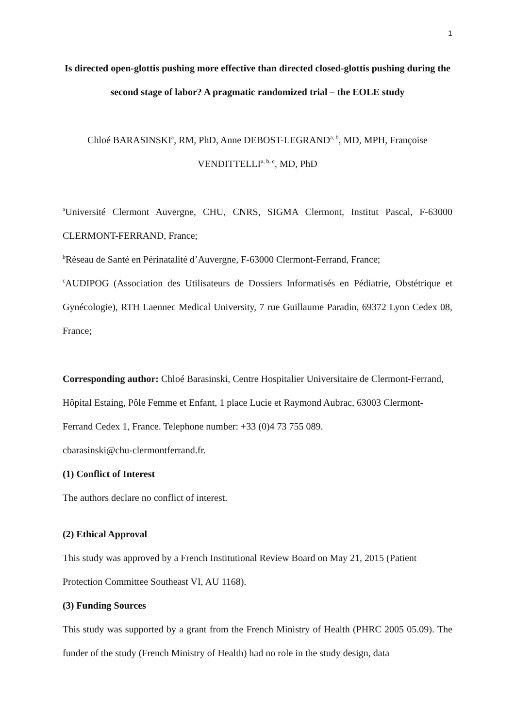1
Is directed open-glottis pushing more effective than directed closed-glottis pushing during the second stage of labor? A pragmatic randomized trial – the EOLE study
Chloé BARASINSKI<sup>a</sup>, RM, PhD, Anne DEBOST-LEGRAND<sup>a, b</sup>, MD, MPH, Françoise VENDITTELLI<sup>a, b, c</sup>, MD, PhD
<sup>a</sup> Université Clermont Auvergne, CHU, CNRS, SIGMA Clermont, Institut Pascal, F-63000 CLERMONT-FERRAND, France;
<sup>b</sup> Réseau de Santé en Périnatalité d’Auvergne, F-63000 Clermont-Ferrand, France;
<sup>c</sup> AUDIPOG (Association des Utilisateurs de Dossiers Informatisés en Pédiatrie, Obstétrique et Gynécologie), RTH Laennec Medical University, 7 rue Guillaume Paradin, 69372 Lyon Cedex 08, France;
Corresponding author: Chloé Barasinski, Centre Hospitalier Universitaire de Clermont-Ferrand, Hôpital Estaing, Pôle Femme et Enfant, 1 place Lucie et Raymond Aubrac, 63003 Clermont-Ferrand Cedex 1, France. Telephone number: +33 (0)4 73 755 089.
cbarasinski@chu-clermontferrand.fr.
(1) Conflict of Interest
The authors declare no conflict of interest.
(2) Ethical Approval
This study was approved by a French Institutional Review Board on May 21, 2015 (Patient Protection Committee Southeast VI, AU 1168).
(3) Funding Sources
This study was supported by a grant from the French Ministry of Health (PHRC 2005 05.09). The funder of the study (French Ministry of Health) had no role in the study design, data